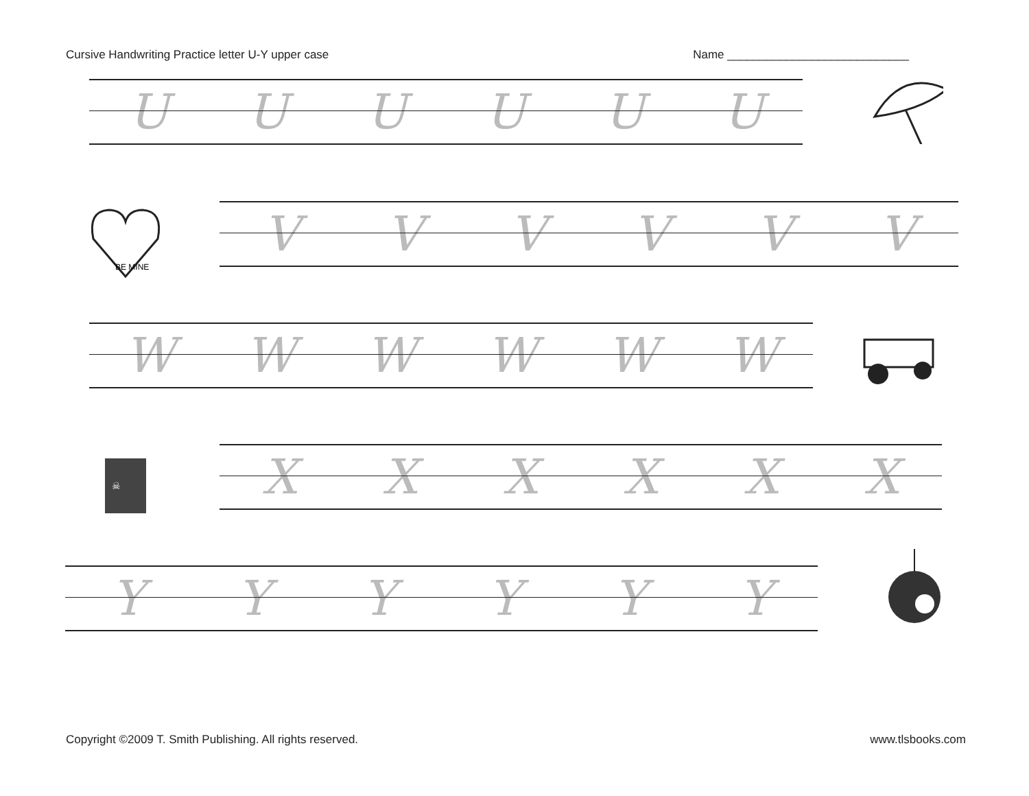Cursive Handwriting Practice letter U-Y upper case Name ____________________________
UUUUUU
BE MINE
VVVVVV
WWWWWW
☠
XXXXXX
YYYYYY
Copyright ©2009 T. Smith Publishing. All rights reserved. www.tlsbooks.com